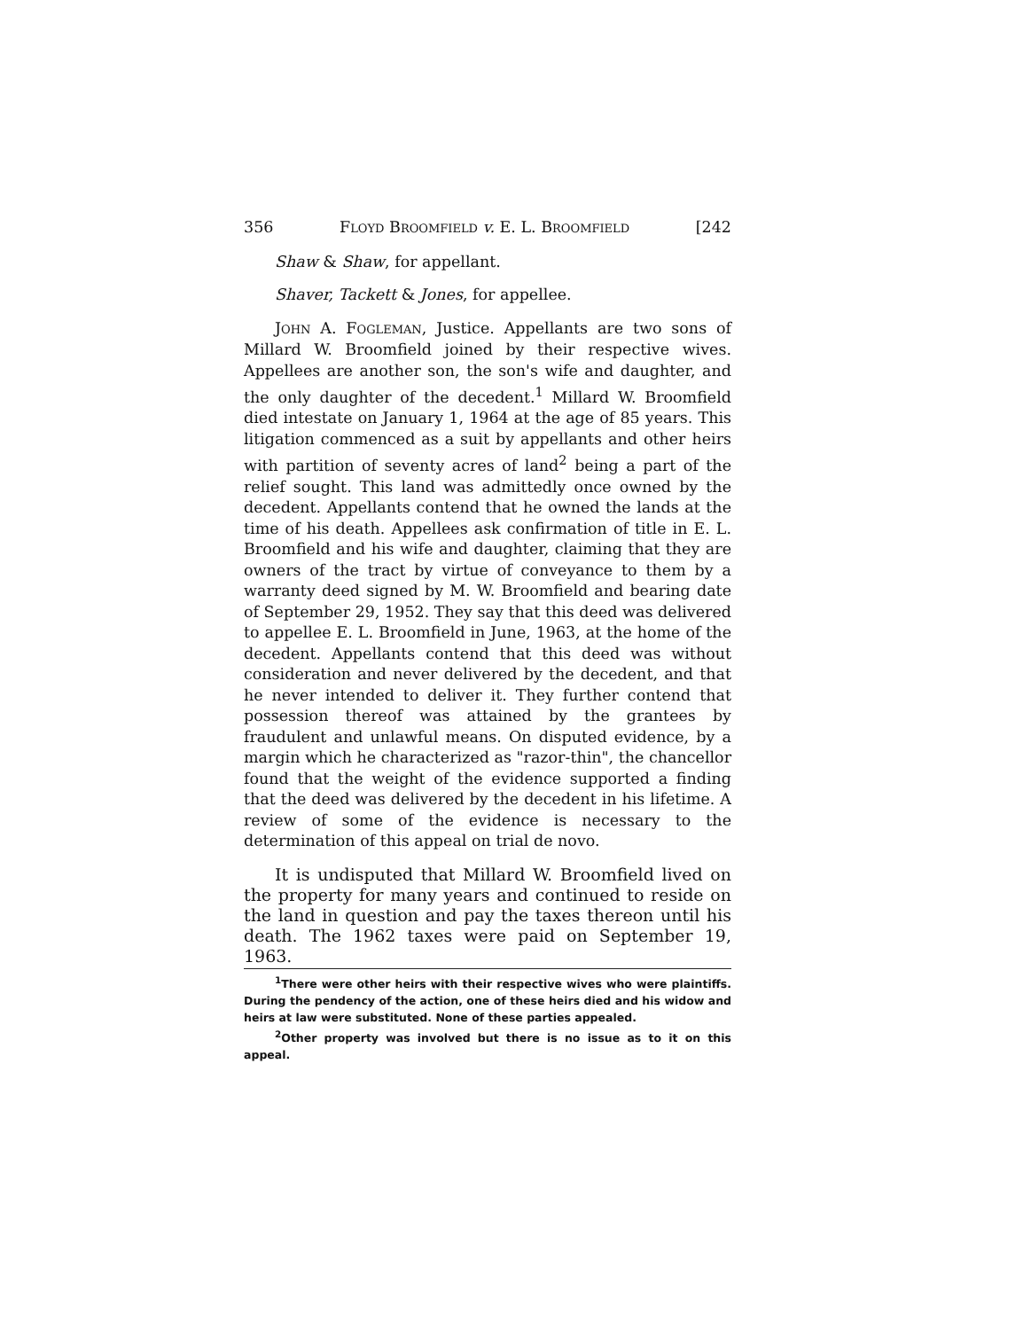356 FLOYD BROOMFIELD v. E. L. BROOMFIELD [242
Shaw & Shaw, for appellant.
Shaver, Tackett & Jones, for appellee.
JOHN A. FOGLEMAN, Justice. Appellants are two sons of Millard W. Broomfield joined by their respective wives. Appellees are another son, the son's wife and daughter, and the only daughter of the decedent.<sup>1</sup> Millard W. Broomfield died intestate on January 1, 1964 at the age of 85 years. This litigation commenced as a suit by appellants and other heirs with partition of seventy acres of land<sup>2</sup> being a part of the relief sought. This land was admittedly once owned by the decedent. Appellants contend that he owned the lands at the time of his death. Appellees ask confirmation of title in E. L. Broomfield and his wife and daughter, claiming that they are owners of the tract by virtue of conveyance to them by a warranty deed signed by M. W. Broomfield and bearing date of September 29, 1952. They say that this deed was delivered to appellee E. L. Broomfield in June, 1963, at the home of the decedent. Appellants contend that this deed was without consideration and never delivered by the decedent, and that he never intended to deliver it. They further contend that possession thereof was attained by the grantees by fraudulent and unlawful means. On disputed evidence, by a margin which he characterized as "razor-thin", the chancellor found that the weight of the evidence supported a finding that the deed was delivered by the decedent in his lifetime. A review of some of the evidence is necessary to the determination of this appeal on trial de novo.
It is undisputed that Millard W. Broomfield lived on the property for many years and continued to reside on the land in question and pay the taxes thereon until his death. The 1962 taxes were paid on September 19, 1963.
<sup>1</sup> There were other heirs with their respective wives who were plaintiffs. During the pendency of the action, one of these heirs died and his widow and heirs at law were substituted. None of these parties appealed.
<sup>2</sup> Other property was involved but there is no issue as to it on this appeal.